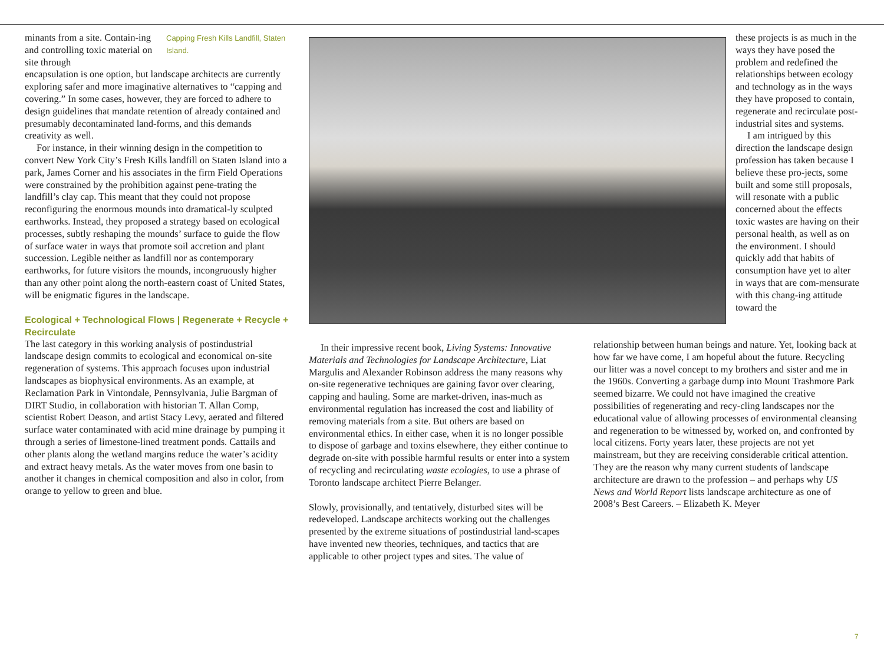minants from a site. Contain-ing and controlling toxic material on site through
Capping Fresh Kills Landfill, Staten Island.
encapsulation is one option, but landscape architects are currently exploring safer and more imaginative alternatives to “capping and covering.” In some cases, however, they are forced to adhere to design guidelines that mandate retention of already contained and presumably decontaminated land-forms, and this demands creativity as well.
For instance, in their winning design in the competition to convert New York City’s Fresh Kills landfill on Staten Island into a park, James Corner and his associates in the firm Field Operations were constrained by the prohibition against pene-trating the landfill’s clay cap. This meant that they could not propose reconfiguring the enormous mounds into dramatical-ly sculpted earthworks. Instead, they proposed a strategy based on ecological processes, subtly reshaping the mounds’ surface to guide the flow of surface water in ways that promote soil accretion and plant succession. Legible neither as landfill nor as contemporary earthworks, for future visitors the mounds, incongruously higher than any other point along the north-eastern coast of United States, will be enigmatic figures in the landscape.
Ecological + Technological Flows | Regenerate + Recycle + Recirculate
The last category in this working analysis of postindustrial landscape design commits to ecological and economical on-site regeneration of systems. This approach focuses upon industrial landscapes as biophysical environments. As an example, at Reclamation Park in Vintondale, Pennsylvania, Julie Bargman of DIRT Studio, in collaboration with historian T. Allan Comp, scientist Robert Deason, and artist Stacy Levy, aerated and filtered surface water contaminated with acid mine drainage by pumping it through a series of limestone-lined treatment ponds. Cattails and other plants along the wetland margins reduce the water’s acidity and extract heavy metals. As the water moves from one basin to another it changes in chemical composition and also in color, from orange to yellow to green and blue.
In their impressive recent book, Living Systems: Innovative Materials and Technologies for Landscape Architecture, Liat Margulis and Alexander Robinson address the many reasons why on-site regenerative techniques are gaining favor over clearing, capping and hauling. Some are market-driven, inas-much as environmental regulation has increased the cost and liability of removing materials from a site. But others are based on environmental ethics. In either case, when it is no longer possible to dispose of garbage and toxins elsewhere, they either continue to degrade on-site with possible harmful results or enter into a system of recycling and recirculating waste ecologies, to use a phrase of Toronto landscape architect Pierre Belanger.
Slowly, provisionally, and tentatively, disturbed sites will be redeveloped. Landscape architects working out the challenges presented by the extreme situations of postindustrial land-scapes have invented new theories, techniques, and tactics that are applicable to other project types and sites. The value of
these projects is as much in the ways they have posed the problem and redefined the relationships between ecology and technology as in the ways they have proposed to contain, regenerate and recirculate post-industrial sites and systems.
I am intrigued by this direction the landscape design profession has taken because I believe these pro-jects, some built and some still proposals, will resonate with a public concerned about the effects toxic wastes are having on their personal health, as well as on the environment. I should quickly add that habits of consumption have yet to alter in ways that are com-mensurate with this chang-ing attitude toward the
relationship between human beings and nature. Yet, looking back at how far we have come, I am hopeful about the future. Recycling our litter was a novel concept to my brothers and sister and me in the 1960s. Converting a garbage dump into Mount Trashmore Park seemed bizarre. We could not have imagined the creative possibilities of regenerating and recy-cling landscapes nor the educational value of allowing processes of environmental cleansing and regeneration to be witnessed by, worked on, and confronted by local citizens. Forty years later, these projects are not yet mainstream, but they are receiving considerable critical attention. They are the reason why many current students of landscape architecture are drawn to the profession – and perhaps why US News and World Report lists landscape architecture as one of 2008’s Best Careers. – Elizabeth K. Meyer
7